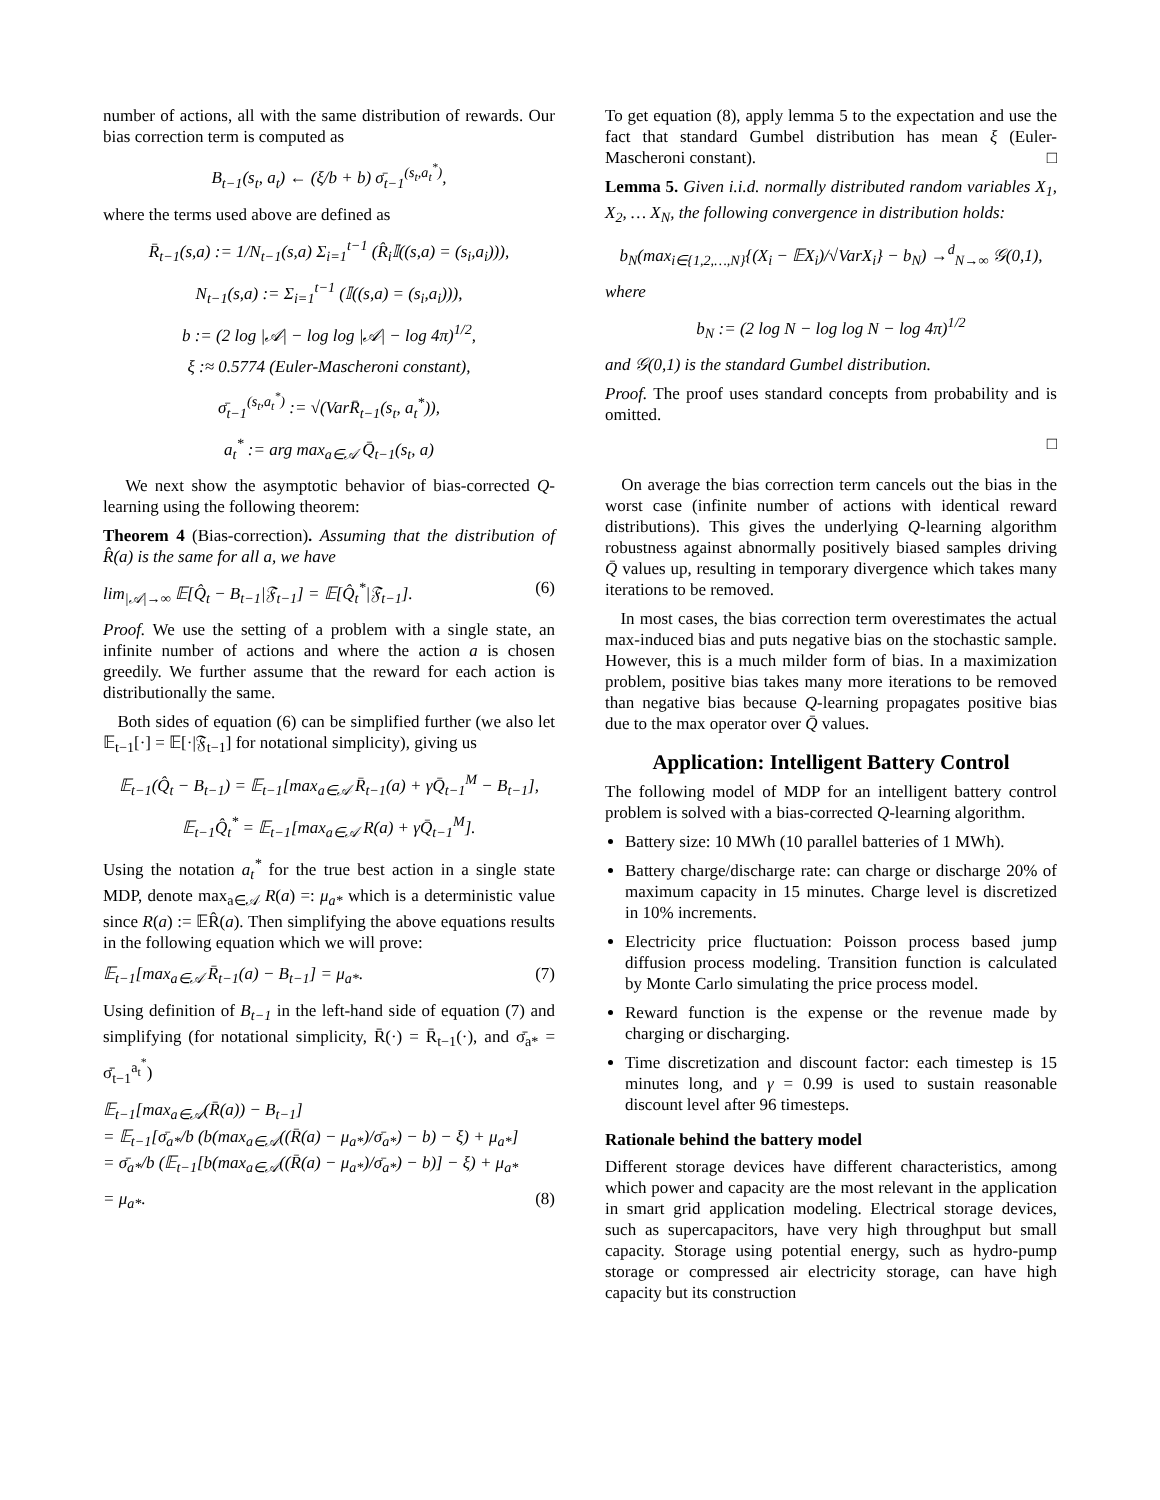number of actions, all with the same distribution of rewards. Our bias correction term is computed as
B<sub>t−1</sub>(s<sub>t</sub>, a<sub>t</sub>) ← (ξ/b + b) σ̄<sub>t−1</sub><sup>(s<sub>t</sub>,a<sub>t</sub><sup>*</sup>)</sup>,
where the terms used above are defined as
R̄<sub>t−1</sub>(s,a) := 1/N<sub>t−1</sub>(s,a) Σ<sub>i=1</sub><sup>t−1</sup> (R̂<sub>i</sub>𝕀((s,a) = (s<sub>i</sub>,a<sub>i</sub>))),
N<sub>t−1</sub>(s,a) := Σ<sub>i=1</sub><sup>t−1</sup> (𝕀((s,a) = (s<sub>i</sub>,a<sub>i</sub>))),
b := (2 log |𝒜| − log log |𝒜| − log 4π)<sup>1/2</sup>,
ξ :≈ 0.5774 (Euler-Mascheroni constant),
σ̄<sub>t−1</sub><sup>(s<sub>t</sub>,a<sub>t</sub><sup>*</sup>)</sup> := √(VarR̄<sub>t−1</sub>(s<sub>t</sub>, a<sub>t</sub><sup>*</sup>)),
a<sub>t</sub><sup>*</sup> := arg max<sub>a∈𝒜</sub> Q̄<sub>t−1</sub>(s<sub>t</sub>, a)
We next show the asymptotic behavior of bias-corrected Q-learning using the following theorem:
Theorem 4 (Bias-correction). Assuming that the distribution of R̂(a) is the same for all a, we have
lim<sub>|𝒜|→∞</sub> 𝔼[Q̂<sub>t</sub> − B<sub>t−1</sub>|𝔉<sub>t−1</sub>] = 𝔼[Q̂<sub>t</sub><sup>*</sup>|𝔉<sub>t−1</sub>]. (6)
Proof. We use the setting of a problem with a single state, an infinite number of actions and where the action a is chosen greedily. We further assume that the reward for each action is distributionally the same.
Both sides of equation (6) can be simplified further (we also let 𝔼<sub>t−1</sub>[·] = 𝔼[·|𝔉<sub>t−1</sub>] for notational simplicity), giving us
𝔼<sub>t−1</sub>(Q̂<sub>t</sub> − B<sub>t−1</sub>) = 𝔼<sub>t−1</sub>[max<sub>a∈𝒜</sub> R̄<sub>t−1</sub>(a) + γQ̄<sub>t−1</sub><sup>M</sup> − B<sub>t−1</sub>],
𝔼<sub>t−1</sub>Q̂<sub>t</sub><sup>*</sup> = 𝔼<sub>t−1</sub>[max<sub>a∈𝒜</sub> R(a) + γQ̄<sub>t−1</sub><sup>M</sup>].
Using the notation a<sub>t</sub><sup>*</sup> for the true best action in a single state MDP, denote max<sub>a∈𝒜</sub> R(a) =: μ<sub>a*</sub> which is a deterministic value since R(a) := 𝔼R̂(a). Then simplifying the above equations results in the following equation which we will prove:
𝔼<sub>t−1</sub>[max<sub>a∈𝒜</sub> R̄<sub>t−1</sub>(a) − B<sub>t−1</sub>] = μ<sub>a*</sub>. (7)
Using definition of B<sub>t−1</sub> in the left-hand side of equation (7) and simplifying (for notational simplicity, R̄(·) = R̄<sub>t−1</sub>(·), and σ̄<sub>a*</sub> = σ̄<sub>t−1</sub><sup>a<sub>t</sub><sup>*</sup></sup>)
𝔼<sub>t−1</sub>[max<sub>a∈𝒜</sub>(R̄(a)) − B<sub>t−1</sub>]
= 𝔼<sub>t−1</sub>[σ̄<sub>a*</sub>/b (b(max<sub>a∈𝒜</sub>((R̄(a) − μ<sub>a*</sub>)/σ̄<sub>a*</sub>) − b) − ξ) + μ<sub>a*</sub>]
= σ̄<sub>a*</sub>/b (𝔼<sub>t−1</sub>[b(max<sub>a∈𝒜</sub>((R̄(a) − μ<sub>a*</sub>)/σ̄<sub>a*</sub>) − b)] − ξ) + μ<sub>a*</sub>
= μ<sub>a*</sub>. (8)
To get equation (8), apply lemma 5 to the expectation and use the fact that standard Gumbel distribution has mean ξ (Euler-Mascheroni constant). □
Lemma 5. Given i.i.d. normally distributed random variables X<sub>1</sub>, X<sub>2</sub>, … X<sub>N</sub>, the following convergence in distribution holds:
b<sub>N</sub>(max<sub>i∈{1,2,…,N}</sub>{(X<sub>i</sub> − 𝔼X<sub>i</sub>)/√VarX<sub>i</sub>} − b<sub>N</sub>) →<sup>d</sup><sub>N→∞</sub> 𝒢(0,1),
where
b<sub>N</sub> := (2 log N − log log N − log 4π)<sup>1/2</sup>
and 𝒢(0,1) is the standard Gumbel distribution.
Proof. The proof uses standard concepts from probability and is omitted.
□
On average the bias correction term cancels out the bias in the worst case (infinite number of actions with identical reward distributions). This gives the underlying Q-learning algorithm robustness against abnormally positively biased samples driving Q̄ values up, resulting in temporary divergence which takes many iterations to be removed.
In most cases, the bias correction term overestimates the actual max-induced bias and puts negative bias on the stochastic sample. However, this is a much milder form of bias. In a maximization problem, positive bias takes many more iterations to be removed than negative bias because Q-learning propagates positive bias due to the max operator over Q̄ values.
Application: Intelligent Battery Control
The following model of MDP for an intelligent battery control problem is solved with a bias-corrected Q-learning algorithm.
Battery size: 10 MWh (10 parallel batteries of 1 MWh).
Battery charge/discharge rate: can charge or discharge 20% of maximum capacity in 15 minutes. Charge level is discretized in 10% increments.
Electricity price fluctuation: Poisson process based jump diffusion process modeling. Transition function is calculated by Monte Carlo simulating the price process model.
Reward function is the expense or the revenue made by charging or discharging.
Time discretization and discount factor: each timestep is 15 minutes long, and γ = 0.99 is used to sustain reasonable discount level after 96 timesteps.
Rationale behind the battery model
Different storage devices have different characteristics, among which power and capacity are the most relevant in the application in smart grid application modeling. Electrical storage devices, such as supercapacitors, have very high throughput but small capacity. Storage using potential energy, such as hydro-pump storage or compressed air electricity storage, can have high capacity but its construction